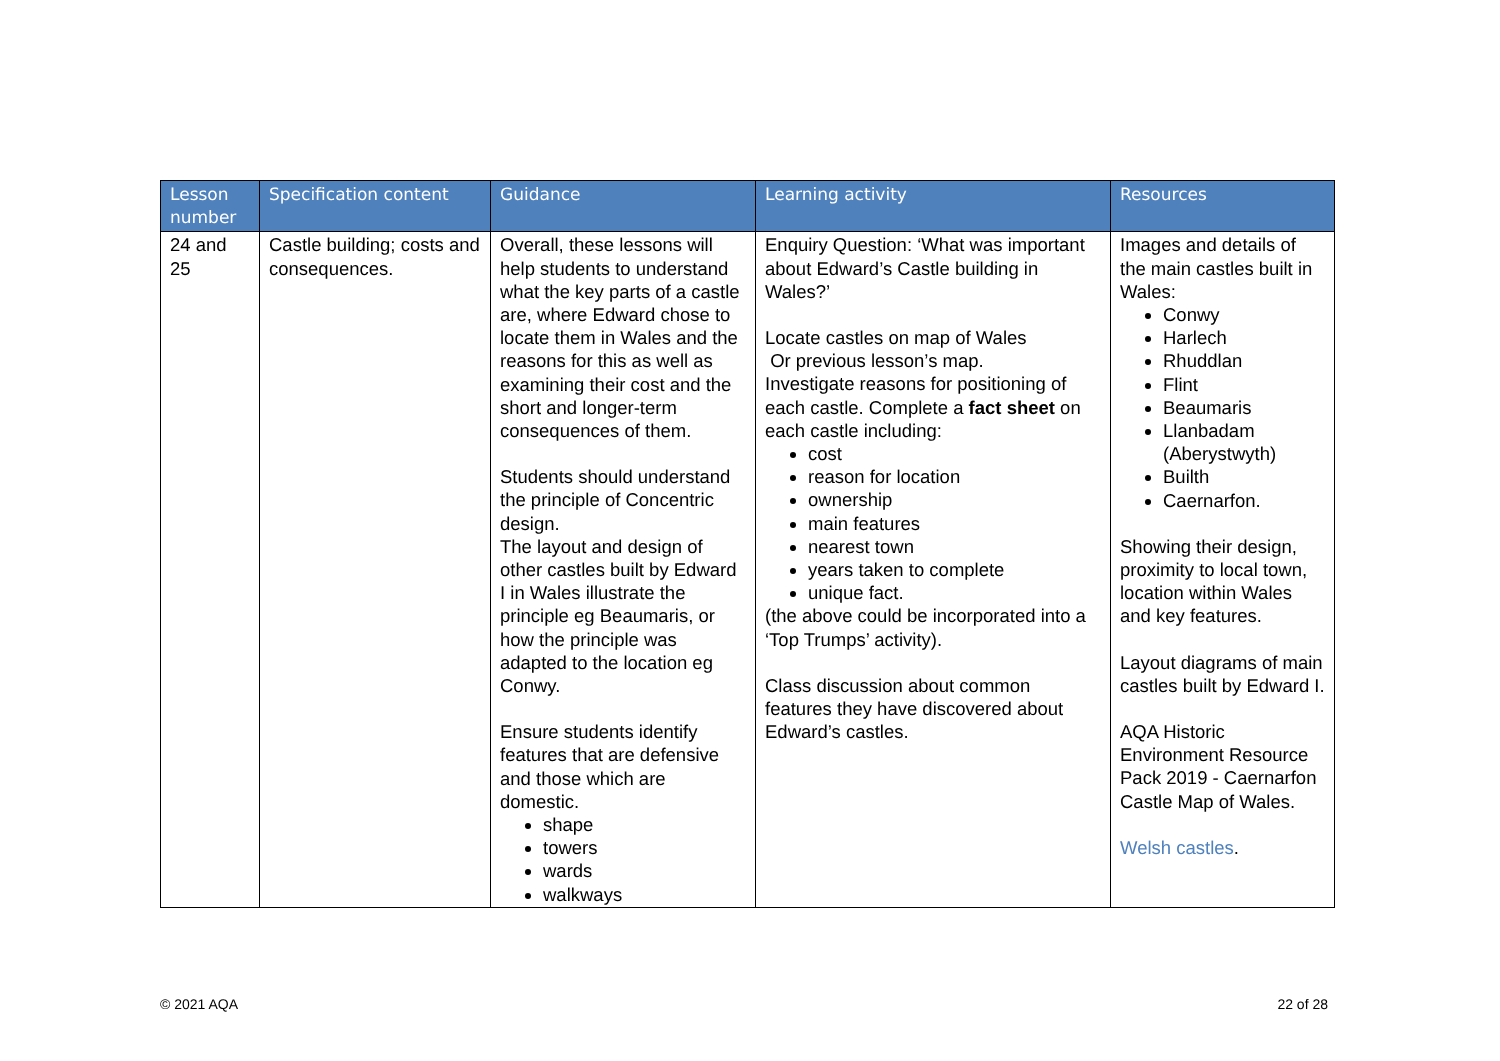| Lesson number | Specification content | Guidance | Learning activity | Resources |
| --- | --- | --- | --- | --- |
| 24 and 25 | Castle building; costs and consequences. | Overall, these lessons will help students to understand what the key parts of a castle are, where Edward chose to locate them in Wales and the reasons for this as well as examining their cost and the short and longer-term consequences of them. Students should understand the principle of Concentric design. The layout and design of other castles built by Edward I in Wales illustrate the principle eg Beaumaris, or how the principle was adapted to the location eg Conwy. Ensure students identify features that are defensive and those which are domestic. shape towers wards walkways | Enquiry Question: ‘What was important about Edward’s Castle building in Wales?’ Locate castles on map of Wales Or previous lesson’s map. Investigate reasons for positioning of each castle. Complete a fact sheet on each castle including: cost reason for location ownership main features nearest town years taken to complete unique fact. (the above could be incorporated into a ‘Top Trumps’ activity). Class discussion about common features they have discovered about Edward’s castles. | Images and details of the main castles built in Wales: Conwy Harlech Rhuddlan Flint Beaumaris Llanbadam (Aberystwyth) Builth Caernarfon. Showing their design, proximity to local town, location within Wales and key features. Layout diagrams of main castles built by Edward I. AQA Historic Environment Resource Pack 2019 - Caernarfon Castle Map of Wales. Welsh castles . |
© 2021 AQA 22 of 28